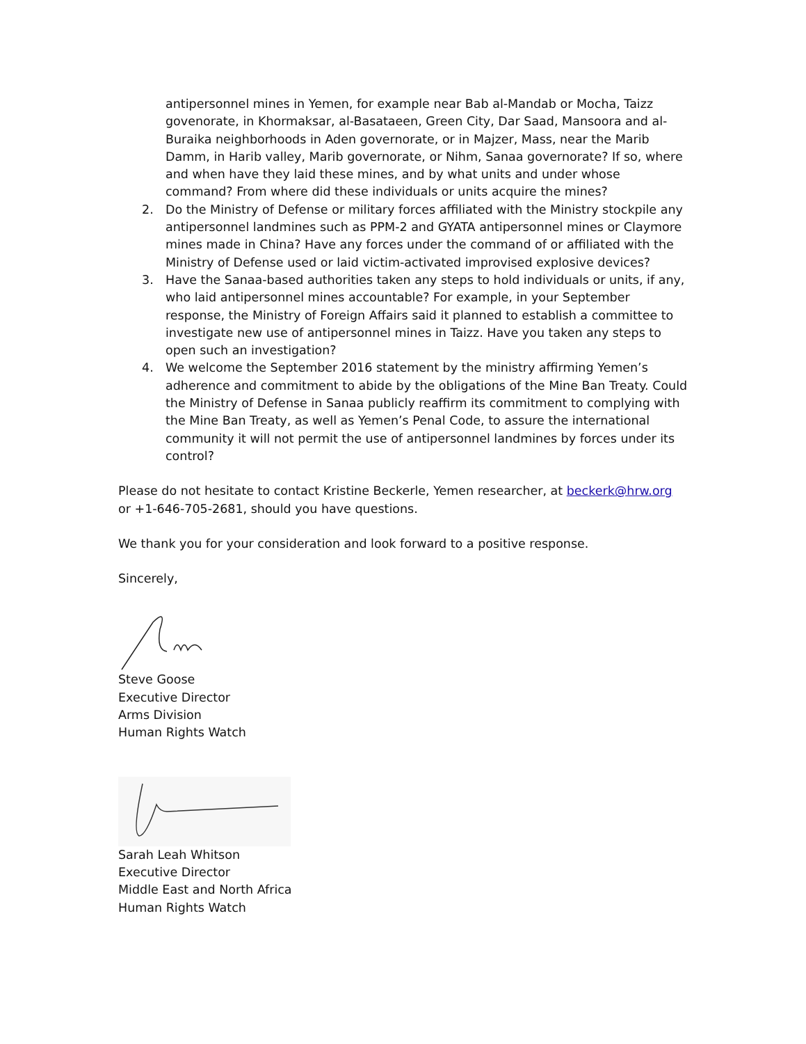antipersonnel mines in Yemen, for example near Bab al-Mandab or Mocha, Taizz govenorate, in Khormaksar, al-Basataeen, Green City, Dar Saad, Mansoora and al-Buraika neighborhoods in Aden governorate, or in Majzer, Mass, near the Marib Damm, in Harib valley, Marib governorate, or Nihm, Sanaa governorate? If so, where and when have they laid these mines, and by what units and under whose command? From where did these individuals or units acquire the mines?
2. Do the Ministry of Defense or military forces affiliated with the Ministry stockpile any antipersonnel landmines such as PPM-2 and GYATA antipersonnel mines or Claymore mines made in China? Have any forces under the command of or affiliated with the Ministry of Defense used or laid victim-activated improvised explosive devices?
3. Have the Sanaa-based authorities taken any steps to hold individuals or units, if any, who laid antipersonnel mines accountable? For example, in your September response, the Ministry of Foreign Affairs said it planned to establish a committee to investigate new use of antipersonnel mines in Taizz. Have you taken any steps to open such an investigation?
4. We welcome the September 2016 statement by the ministry affirming Yemen’s adherence and commitment to abide by the obligations of the Mine Ban Treaty. Could the Ministry of Defense in Sanaa publicly reaffirm its commitment to complying with the Mine Ban Treaty, as well as Yemen’s Penal Code, to assure the international community it will not permit the use of antipersonnel landmines by forces under its control?
Please do not hesitate to contact Kristine Beckerle, Yemen researcher, at beckerk@hrw.org or +1-646-705-2681, should you have questions.
We thank you for your consideration and look forward to a positive response.
Sincerely,
Steve Goose
Executive Director
Arms Division
Human Rights Watch
Sarah Leah Whitson
Executive Director
Middle East and North Africa
Human Rights Watch